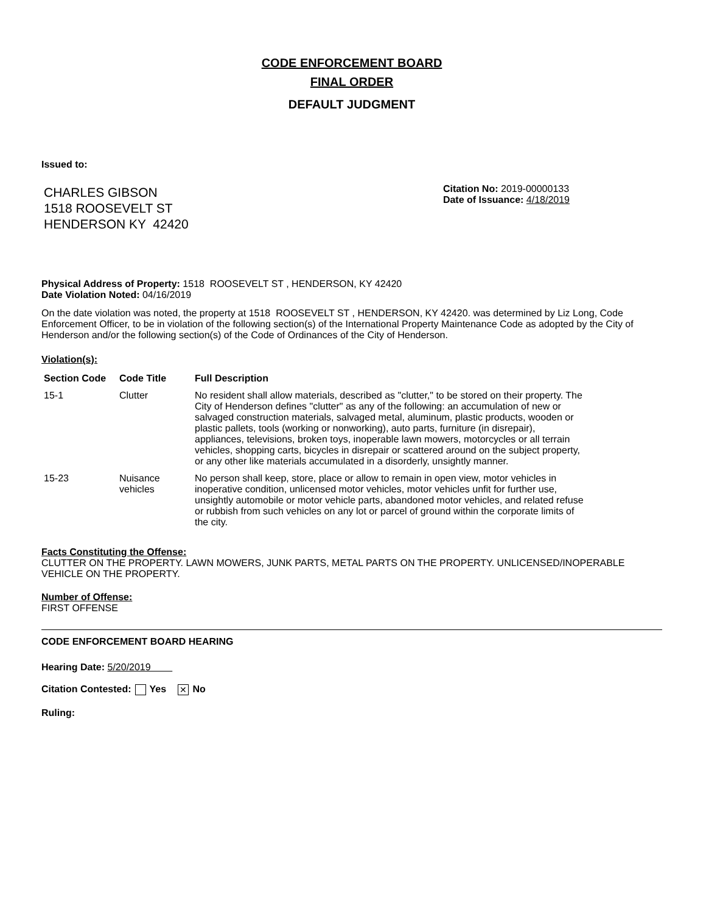CODE ENFORCEMENT BOARD
FINAL ORDER
DEFAULT JUDGMENT
Issued to:
CHARLES GIBSON
1518 ROOSEVELT ST
HENDERSON KY 42420
Citation No: 2019-00000133
Date of Issuance: 4/18/2019
Physical Address of Property: 1518 ROOSEVELT ST , HENDERSON, KY 42420
Date Violation Noted: 04/16/2019
On the date violation was noted, the property at 1518 ROOSEVELT ST , HENDERSON, KY 42420. was determined by Liz Long, Code Enforcement Officer, to be in violation of the following section(s) of the International Property Maintenance Code as adopted by the City of Henderson and/or the following section(s) of the Code of Ordinances of the City of Henderson.
Violation(s):
| Section Code | Code Title | Full Description |
| --- | --- | --- |
| 15-1 | Clutter | No resident shall allow materials, described as "clutter," to be stored on their property. The City of Henderson defines "clutter" as any of the following: an accumulation of new or salvaged construction materials, salvaged metal, aluminum, plastic products, wooden or plastic pallets, tools (working or nonworking), auto parts, furniture (in disrepair), appliances, televisions, broken toys, inoperable lawn mowers, motorcycles or all terrain vehicles, shopping carts, bicycles in disrepair or scattered around on the subject property, or any other like materials accumulated in a disorderly, unsightly manner. |
| 15-23 | Nuisance vehicles | No person shall keep, store, place or allow to remain in open view, motor vehicles in inoperative condition, unlicensed motor vehicles, motor vehicles unfit for further use, unsightly automobile or motor vehicle parts, abandoned motor vehicles, and related refuse or rubbish from such vehicles on any lot or parcel of ground within the corporate limits of the city. |
Facts Constituting the Offense:
CLUTTER ON THE PROPERTY. LAWN MOWERS, JUNK PARTS, METAL PARTS ON THE PROPERTY. UNLICENSED/INOPERABLE VEHICLE ON THE PROPERTY.
Number of Offense:
FIRST OFFENSE
CODE ENFORCEMENT BOARD HEARING
Hearing Date: 5/20/2019
Citation Contested: Yes ✕ No
Ruling: